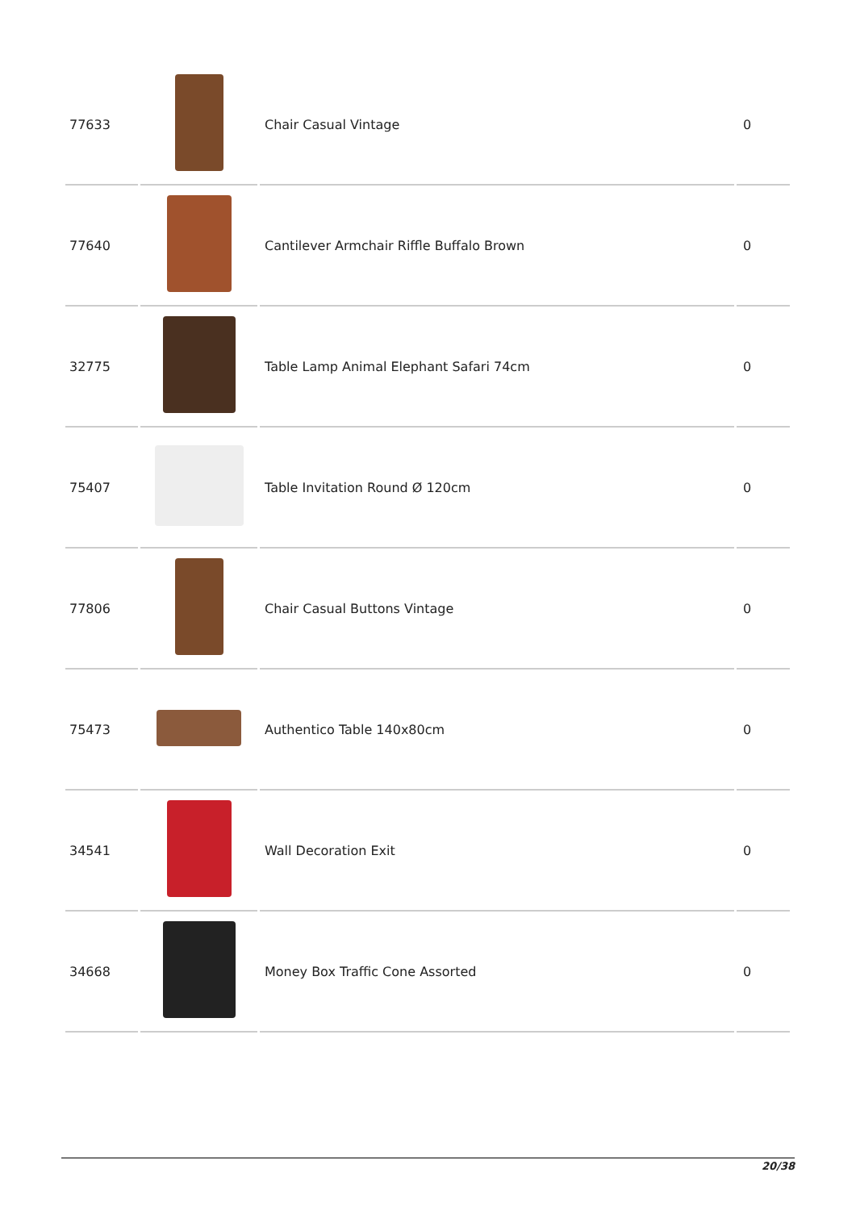| 77633 | | Chair Casual Vintage | 0 |
| 77640 | | Cantilever Armchair Riffle Buffalo Brown | 0 |
| 32775 | | Table Lamp Animal Elephant Safari 74cm | 0 |
| 75407 | | Table Invitation Round Ø 120cm | 0 |
| 77806 | | Chair Casual Buttons Vintage | 0 |
| 75473 | | Authentico Table 140x80cm | 0 |
| 34541 | | Wall Decoration Exit | 0 |
| 34668 | | Money Box Traffic Cone Assorted | 0 |
20/38